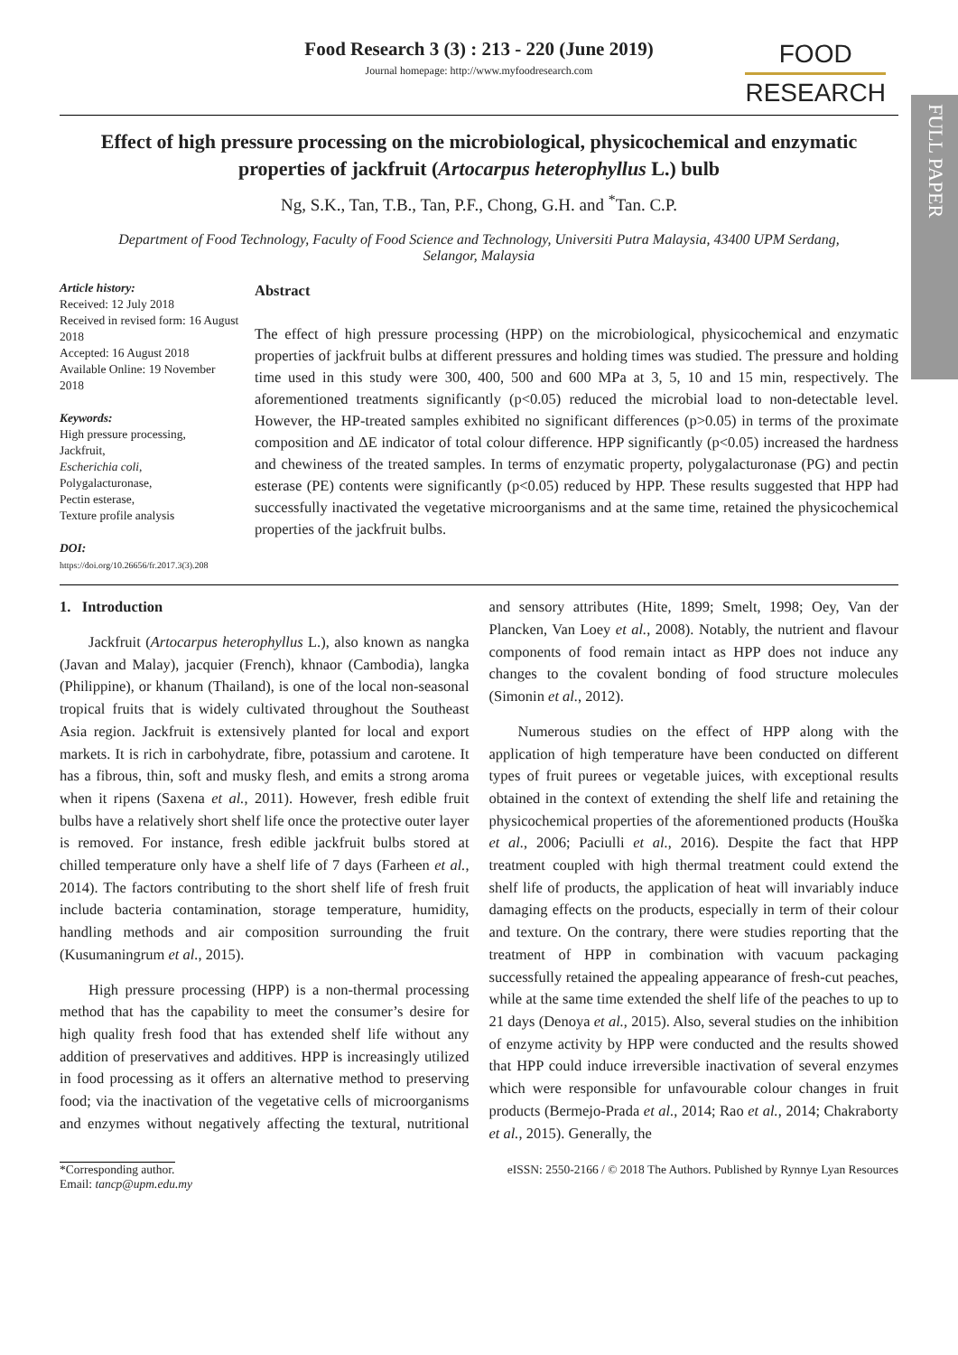FULL PAPER
Food Research 3 (3) : 213 - 220 (June 2019)
Journal homepage: http://www.myfoodresearch.com
FOOD
RESEARCH
Effect of high pressure processing on the microbiological, physicochemical and enzymatic properties of jackfruit (Artocarpus heterophyllus L.) bulb
Ng, S.K., Tan, T.B., Tan, P.F., Chong, G.H. and <sup>*</sup>Tan. C.P.
Department of Food Technology, Faculty of Food Science and Technology, Universiti Putra Malaysia, 43400 UPM Serdang, Selangor, Malaysia
Article history:
Received: 12 July 2018
Received in revised form: 16 August 2018
Accepted: 16 August 2018
Available Online: 19 November 2018
Keywords:
High pressure processing,
Jackfruit,
Escherichia coli,
Polygalacturonase,
Pectin esterase,
Texture profile analysis
DOI:
https://doi.org/10.26656/fr.2017.3(3).208
Abstract
The effect of high pressure processing (HPP) on the microbiological, physicochemical and enzymatic properties of jackfruit bulbs at different pressures and holding times was studied. The pressure and holding time used in this study were 300, 400, 500 and 600 MPa at 3, 5, 10 and 15 min, respectively. The aforementioned treatments significantly (p<0.05) reduced the microbial load to non-detectable level. However, the HP-treated samples exhibited no significant differences (p>0.05) in terms of the proximate composition and ΔE indicator of total colour difference. HPP significantly (p<0.05) increased the hardness and chewiness of the treated samples. In terms of enzymatic property, polygalacturonase (PG) and pectin esterase (PE) contents were significantly (p<0.05) reduced by HPP. These results suggested that HPP had successfully inactivated the vegetative microorganisms and at the same time, retained the physicochemical properties of the jackfruit bulbs.
1. Introduction
Jackfruit (Artocarpus heterophyllus L.), also known as nangka (Javan and Malay), jacquier (French), khnaor (Cambodia), langka (Philippine), or khanum (Thailand), is one of the local non-seasonal tropical fruits that is widely cultivated throughout the Southeast Asia region. Jackfruit is extensively planted for local and export markets. It is rich in carbohydrate, fibre, potassium and carotene. It has a fibrous, thin, soft and musky flesh, and emits a strong aroma when it ripens (Saxena et al., 2011). However, fresh edible fruit bulbs have a relatively short shelf life once the protective outer layer is removed. For instance, fresh edible jackfruit bulbs stored at chilled temperature only have a shelf life of 7 days (Farheen et al., 2014). The factors contributing to the short shelf life of fresh fruit include bacteria contamination, storage temperature, humidity, handling methods and air composition surrounding the fruit (Kusumaningrum et al., 2015).
High pressure processing (HPP) is a non-thermal processing method that has the capability to meet the consumer’s desire for high quality fresh food that has extended shelf life without any addition of preservatives and additives. HPP is increasingly utilized in food processing as it offers an alternative method to preserving food; via the inactivation of the vegetative cells of microorganisms and enzymes without negatively affecting the textural, nutritional and sensory attributes (Hite, 1899; Smelt, 1998; Oey, Van der Plancken, Van Loey et al., 2008). Notably, the nutrient and flavour components of food remain intact as HPP does not induce any changes to the covalent bonding of food structure molecules (Simonin et al., 2012).
Numerous studies on the effect of HPP along with the application of high temperature have been conducted on different types of fruit purees or vegetable juices, with exceptional results obtained in the context of extending the shelf life and retaining the physicochemical properties of the aforementioned products (Houška et al., 2006; Paciulli et al., 2016). Despite the fact that HPP treatment coupled with high thermal treatment could extend the shelf life of products, the application of heat will invariably induce damaging effects on the products, especially in term of their colour and texture. On the contrary, there were studies reporting that the treatment of HPP in combination with vacuum packaging successfully retained the appealing appearance of fresh-cut peaches, while at the same time extended the shelf life of the peaches to up to 21 days (Denoya et al., 2015). Also, several studies on the inhibition of enzyme activity by HPP were conducted and the results showed that HPP could induce irreversible inactivation of several enzymes which were responsible for unfavourable colour changes in fruit products (Bermejo-Prada et al., 2014; Rao et al., 2014; Chakraborty et al., 2015). Generally, the
*Corresponding author.
Email: tancp@upm.edu.my
eISSN: 2550-2166 / © 2018 The Authors. Published by Rynnye Lyan Resources